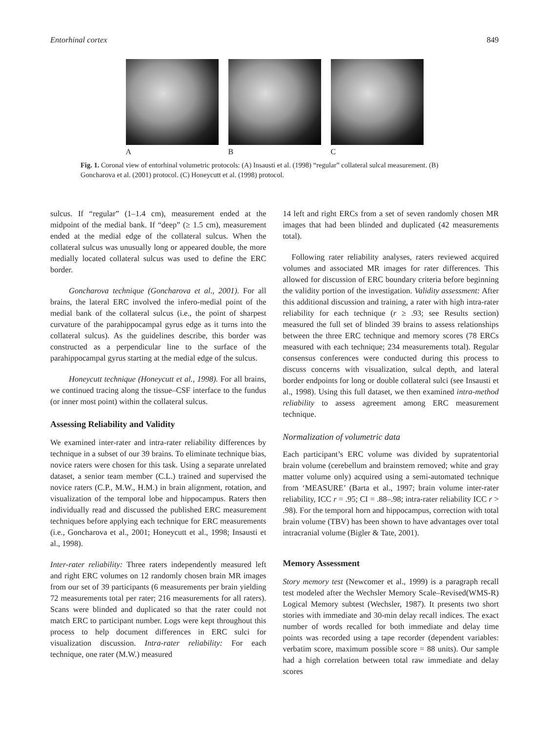Entorhinal cortex 849
A B C
Fig. 1. Coronal view of entorhinal volumetric protocols: (A) Insausti et al. (1998) “regular” collateral sulcal measurement. (B) Goncharova et al. (2001) protocol. (C) Honeycutt et al. (1998) protocol.
sulcus. If “regular” (1–1.4 cm), measurement ended at the midpoint of the medial bank. If “deep” (≥ 1.5 cm), measurement ended at the medial edge of the collateral sulcus. When the collateral sulcus was unusually long or appeared double, the more medially located collateral sulcus was used to define the ERC border.
Goncharova technique (Goncharova et al., 2001). For all brains, the lateral ERC involved the infero-medial point of the medial bank of the collateral sulcus (i.e., the point of sharpest curvature of the parahippocampal gyrus edge as it turns into the collateral sulcus). As the guidelines describe, this border was constructed as a perpendicular line to the surface of the parahippocampal gyrus starting at the medial edge of the sulcus.
Honeycutt technique (Honeycutt et al., 1998). For all brains, we continued tracing along the tissue–CSF interface to the fundus (or inner most point) within the collateral sulcus.
Assessing Reliability and Validity
We examined inter-rater and intra-rater reliability differences by technique in a subset of our 39 brains. To eliminate technique bias, novice raters were chosen for this task. Using a separate unrelated dataset, a senior team member (C.L.) trained and supervised the novice raters (C.P., M.W., H.M.) in brain alignment, rotation, and visualization of the temporal lobe and hippocampus. Raters then individually read and discussed the published ERC measurement techniques before applying each technique for ERC measurements (i.e., Goncharova et al., 2001; Honeycutt et al., 1998; Insausti et al., 1998).
Inter-rater reliability: Three raters independently measured left and right ERC volumes on 12 randomly chosen brain MR images from our set of 39 participants (6 measurements per brain yielding 72 measurements total per rater; 216 measurements for all raters). Scans were blinded and duplicated so that the rater could not match ERC to participant number. Logs were kept throughout this process to help document differences in ERC sulci for visualization discussion. Intra-rater reliability: For each technique, one rater (M.W.) measured
14 left and right ERCs from a set of seven randomly chosen MR images that had been blinded and duplicated (42 measurements total).
Following rater reliability analyses, raters reviewed acquired volumes and associated MR images for rater differences. This allowed for discussion of ERC boundary criteria before beginning the validity portion of the investigation. Validity assessment: After this additional discussion and training, a rater with high intra-rater reliability for each technique (r ≥ .93; see Results section) measured the full set of blinded 39 brains to assess relationships between the three ERC technique and memory scores (78 ERCs measured with each technique; 234 measurements total). Regular consensus conferences were conducted during this process to discuss concerns with visualization, sulcal depth, and lateral border endpoints for long or double collateral sulci (see Insausti et al., 1998). Using this full dataset, we then examined intra-method reliability to assess agreement among ERC measurement technique.
Normalization of volumetric data
Each participant’s ERC volume was divided by supratentorial brain volume (cerebellum and brainstem removed; white and gray matter volume only) acquired using a semi-automated technique from ‘MEASURE’ (Barta et al., 1997; brain volume inter-rater reliability, ICC r = .95; CI = .88–.98; intra-rater reliability ICC r > .98). For the temporal horn and hippocampus, correction with total brain volume (TBV) has been shown to have advantages over total intracranial volume (Bigler & Tate, 2001).
Memory Assessment
Story memory test (Newcomer et al., 1999) is a paragraph recall test modeled after the Wechsler Memory Scale–Revised(WMS-R) Logical Memory subtest (Wechsler, 1987). It presents two short stories with immediate and 30-min delay recall indices. The exact number of words recalled for both immediate and delay time points was recorded using a tape recorder (dependent variables: verbatim score, maximum possible score = 88 units). Our sample had a high correlation between total raw immediate and delay scores